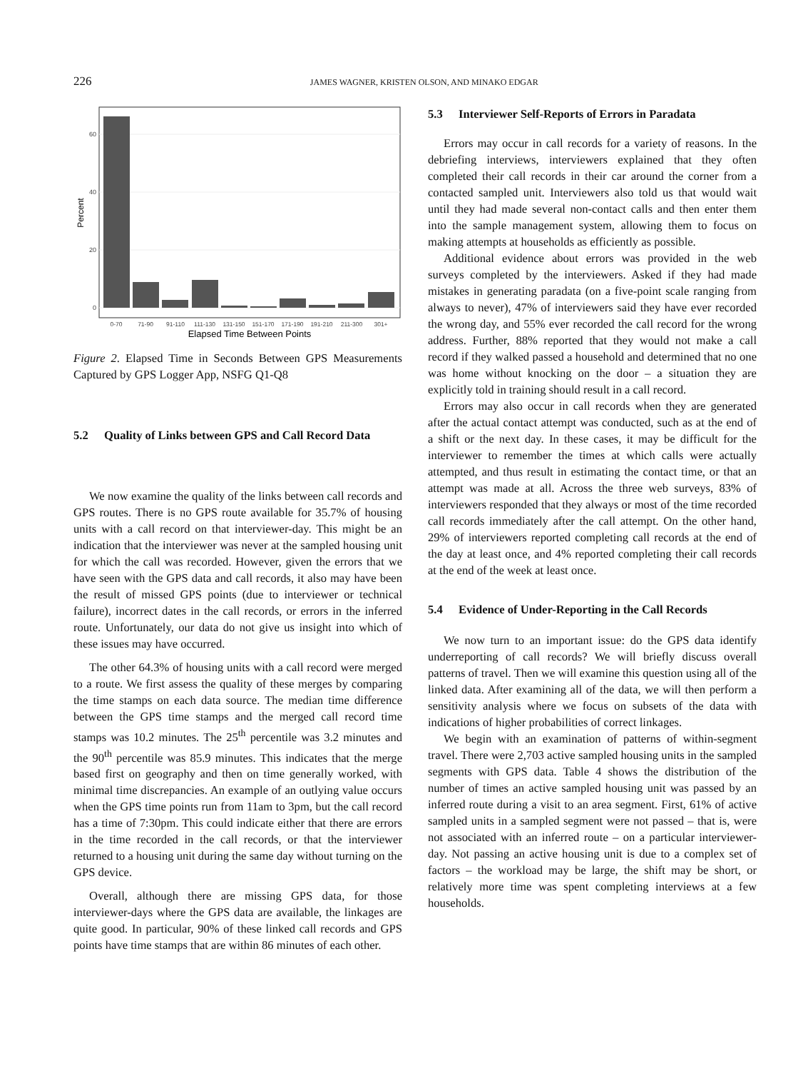226 JAMES WAGNER, KRISTEN OLSON, AND MINAKO EDGAR
0
20
40
60
Percent
0-70
71-90
91-110
111-130
131-150
151-170
171-190
191-210
211-300
301+
Elapsed Time Between Points
Figure 2. Elapsed Time in Seconds Between GPS Measurements Captured by GPS Logger App, NSFG Q1-Q8
5.2 Quality of Links between GPS and Call Record Data
We now examine the quality of the links between call records and GPS routes. There is no GPS route available for 35.7% of housing units with a call record on that interviewer-day. This might be an indication that the interviewer was never at the sampled housing unit for which the call was recorded. However, given the errors that we have seen with the GPS data and call records, it also may have been the result of missed GPS points (due to interviewer or technical failure), incorrect dates in the call records, or errors in the inferred route. Unfortunately, our data do not give us insight into which of these issues may have occurred.
The other 64.3% of housing units with a call record were merged to a route. We first assess the quality of these merges by comparing the time stamps on each data source. The median time difference between the GPS time stamps and the merged call record time stamps was 10.2 minutes. The 25<sup>th</sup> percentile was 3.2 minutes and the 90<sup>th</sup> percentile was 85.9 minutes. This indicates that the merge based first on geography and then on time generally worked, with minimal time discrepancies. An example of an outlying value occurs when the GPS time points run from 11am to 3pm, but the call record has a time of 7:30pm. This could indicate either that there are errors in the time recorded in the call records, or that the interviewer returned to a housing unit during the same day without turning on the GPS device.
Overall, although there are missing GPS data, for those interviewer-days where the GPS data are available, the linkages are quite good. In particular, 90% of these linked call records and GPS points have time stamps that are within 86 minutes of each other.
5.3 Interviewer Self-Reports of Errors in Paradata
Errors may occur in call records for a variety of reasons. In the debriefing interviews, interviewers explained that they often completed their call records in their car around the corner from a contacted sampled unit. Interviewers also told us that would wait until they had made several non-contact calls and then enter them into the sample management system, allowing them to focus on making attempts at households as efficiently as possible.
Additional evidence about errors was provided in the web surveys completed by the interviewers. Asked if they had made mistakes in generating paradata (on a five-point scale ranging from always to never), 47% of interviewers said they have ever recorded the wrong day, and 55% ever recorded the call record for the wrong address. Further, 88% reported that they would not make a call record if they walked passed a household and determined that no one was home without knocking on the door – a situation they are explicitly told in training should result in a call record.
Errors may also occur in call records when they are generated after the actual contact attempt was conducted, such as at the end of a shift or the next day. In these cases, it may be difficult for the interviewer to remember the times at which calls were actually attempted, and thus result in estimating the contact time, or that an attempt was made at all. Across the three web surveys, 83% of interviewers responded that they always or most of the time recorded call records immediately after the call attempt. On the other hand, 29% of interviewers reported completing call records at the end of the day at least once, and 4% reported completing their call records at the end of the week at least once.
5.4 Evidence of Under-Reporting in the Call Records
We now turn to an important issue: do the GPS data identify underreporting of call records? We will briefly discuss overall patterns of travel. Then we will examine this question using all of the linked data. After examining all of the data, we will then perform a sensitivity analysis where we focus on subsets of the data with indications of higher probabilities of correct linkages.
We begin with an examination of patterns of within-segment travel. There were 2,703 active sampled housing units in the sampled segments with GPS data. Table 4 shows the distribution of the number of times an active sampled housing unit was passed by an inferred route during a visit to an area segment. First, 61% of active sampled units in a sampled segment were not passed – that is, were not associated with an inferred route – on a particular interviewer-day. Not passing an active housing unit is due to a complex set of factors – the workload may be large, the shift may be short, or relatively more time was spent completing interviews at a few households.